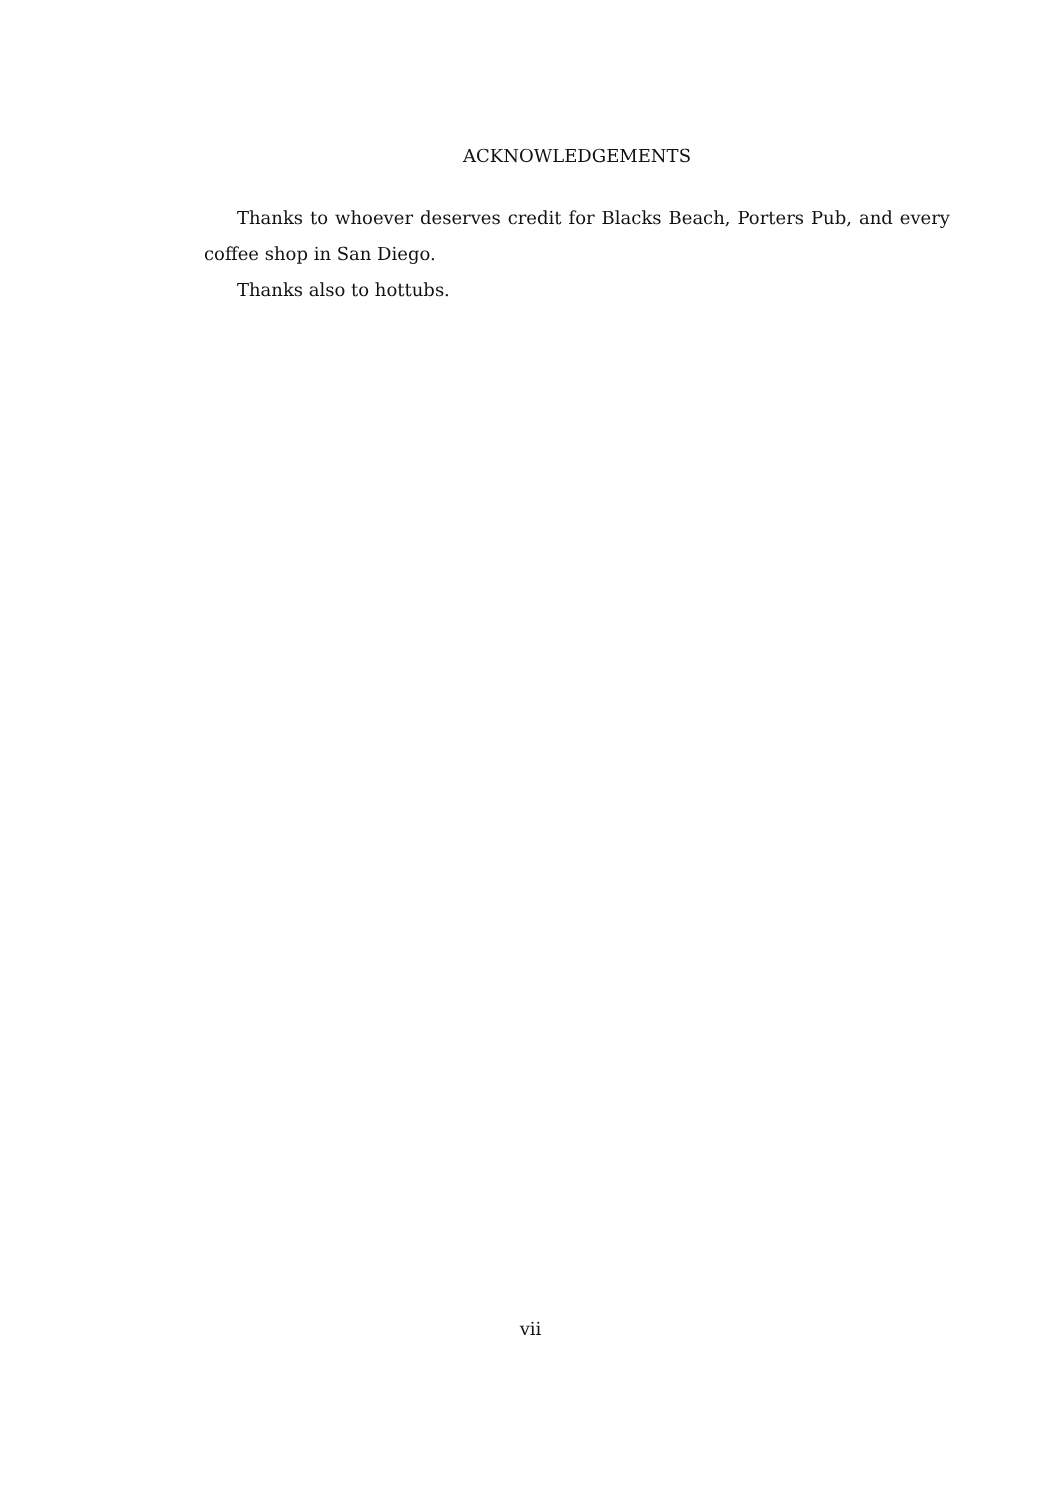ACKNOWLEDGEMENTS
Thanks to whoever deserves credit for Blacks Beach, Porters Pub, and every coffee shop in San Diego.
Thanks also to hottubs.
vii